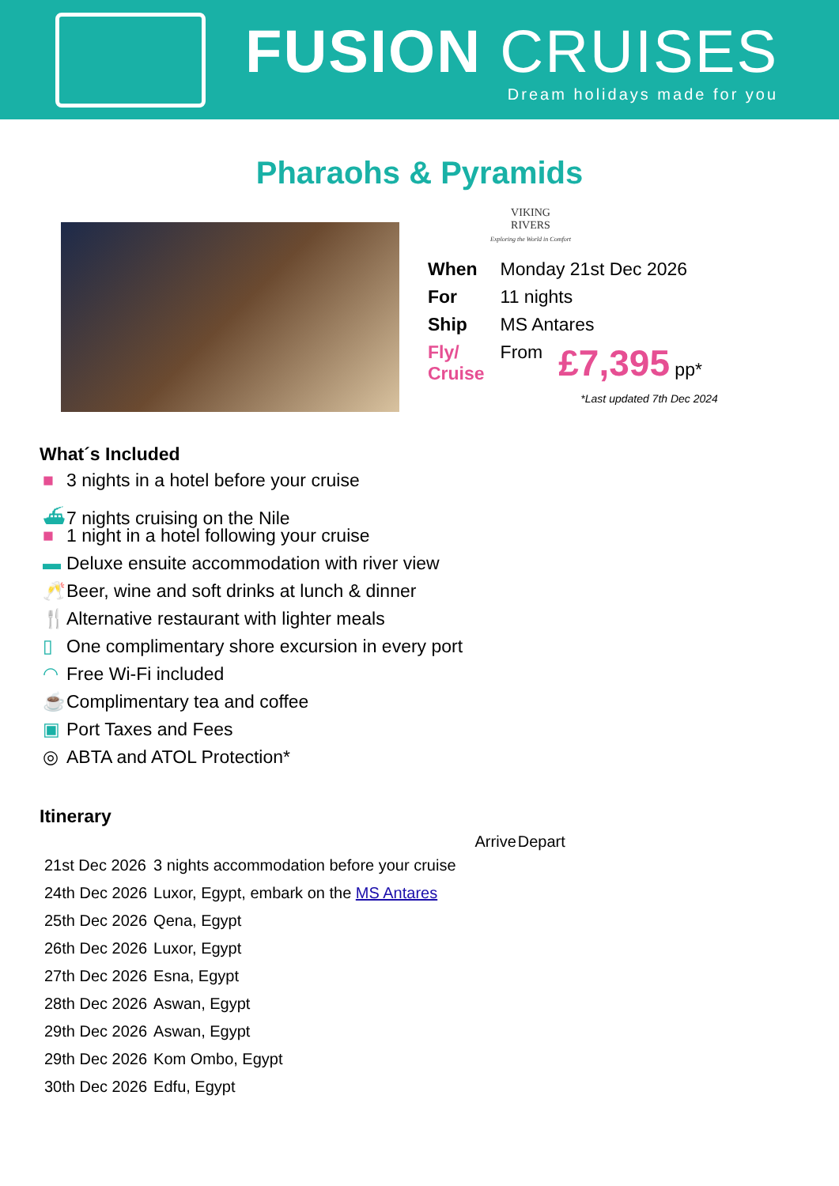FUSION CRUISES
Dream holidays made for you
Pharaohs & Pyramids
VIKING
RIVERS
Exploring the World in Comfort
| When | Monday 21st Dec 2026 | |
| For | 11 nights | |
| Ship | MS Antares | |
| Fly/ Cruise | From | £7,395 pp* |
*Last updated 7th Dec 2024
What´s Included
■ 3 nights in a hotel before your cruise
⛴ 7 nights cruising on the Nile
■ 1 night in a hotel following your cruise
▬ Deluxe ensuite accommodation with river view
🥂 Beer, wine and soft drinks at lunch & dinner
🍴 Alternative restaurant with lighter meals
▯ One complimentary shore excursion in every port
◠ Free Wi-Fi included
☕ Complimentary tea and coffee
▣ Port Taxes and Fees
◎ ABTA and ATOL Protection*
Itinerary
| | | Arrive | Depart |
| --- | --- | --- | --- |
| 21st Dec 2026 | 3 nights accommodation before your cruise | | |
| 24th Dec 2026 | Luxor, Egypt, embark on the MS Antares | | |
| 25th Dec 2026 | Qena, Egypt | | |
| 26th Dec 2026 | Luxor, Egypt | | |
| 27th Dec 2026 | Esna, Egypt | | |
| 28th Dec 2026 | Aswan, Egypt | | |
| 29th Dec 2026 | Aswan, Egypt | | |
| 29th Dec 2026 | Kom Ombo, Egypt | | |
| 30th Dec 2026 | Edfu, Egypt | | |